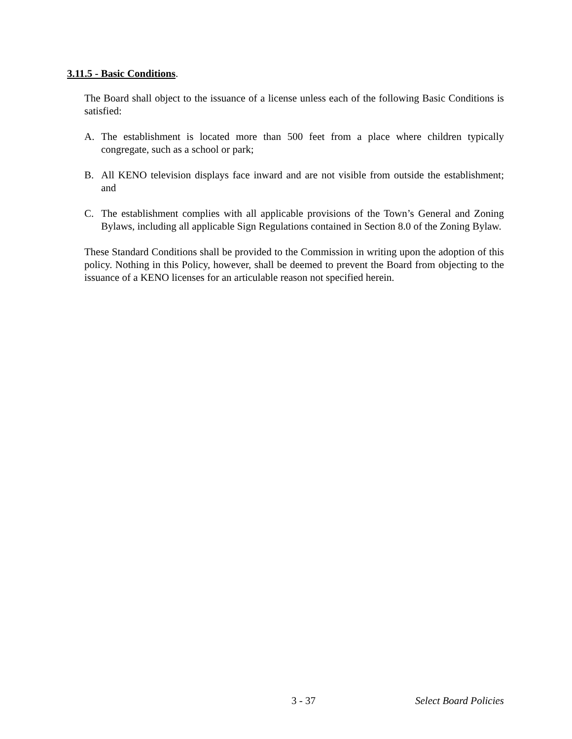3.11.5 - Basic Conditions.
The Board shall object to the issuance of a license unless each of the following Basic Conditions is satisfied:
A. The establishment is located more than 500 feet from a place where children typically congregate, such as a school or park;
B. All KENO television displays face inward and are not visible from outside the establishment; and
C. The establishment complies with all applicable provisions of the Town’s General and Zoning Bylaws, including all applicable Sign Regulations contained in Section 8.0 of the Zoning Bylaw.
These Standard Conditions shall be provided to the Commission in writing upon the adoption of this policy. Nothing in this Policy, however, shall be deemed to prevent the Board from objecting to the issuance of a KENO licenses for an articulable reason not specified herein.
3 - 37 Select Board Policies